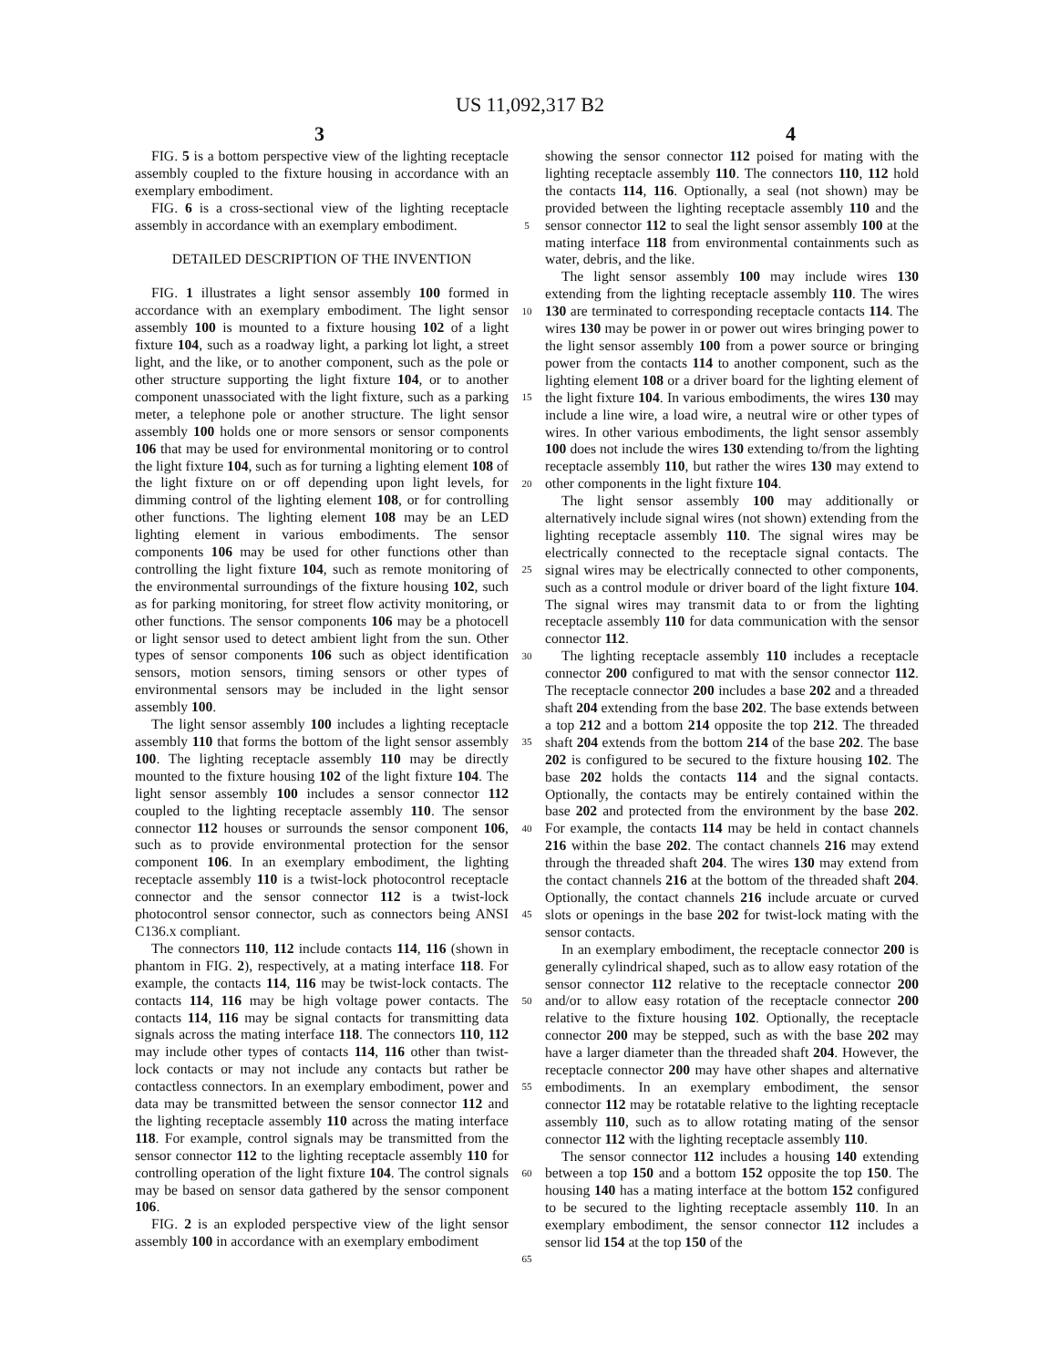US 11,092,317 B2
3 4
FIG. 5 is a bottom perspective view of the lighting receptacle assembly coupled to the fixture housing in accordance with an exemplary embodiment.
FIG. 6 is a cross-sectional view of the lighting receptacle assembly in accordance with an exemplary embodiment.
DETAILED DESCRIPTION OF THE INVENTION
FIG. 1 illustrates a light sensor assembly 100 formed in accordance with an exemplary embodiment. The light sensor assembly 100 is mounted to a fixture housing 102 of a light fixture 104, such as a roadway light, a parking lot light, a street light, and the like, or to another component, such as the pole or other structure supporting the light fixture 104, or to another component unassociated with the light fixture, such as a parking meter, a telephone pole or another structure. The light sensor assembly 100 holds one or more sensors or sensor components 106 that may be used for environmental monitoring or to control the light fixture 104, such as for turning a lighting element 108 of the light fixture on or off depending upon light levels, for dimming control of the lighting element 108, or for controlling other functions. The lighting element 108 may be an LED lighting element in various embodiments. The sensor components 106 may be used for other functions other than controlling the light fixture 104, such as remote monitoring of the environmental surroundings of the fixture housing 102, such as for parking monitoring, for street flow activity monitoring, or other functions. The sensor components 106 may be a photocell or light sensor used to detect ambient light from the sun. Other types of sensor components 106 such as object identification sensors, motion sensors, timing sensors or other types of environmental sensors may be included in the light sensor assembly 100.
The light sensor assembly 100 includes a lighting receptacle assembly 110 that forms the bottom of the light sensor assembly 100. The lighting receptacle assembly 110 may be directly mounted to the fixture housing 102 of the light fixture 104. The light sensor assembly 100 includes a sensor connector 112 coupled to the lighting receptacle assembly 110. The sensor connector 112 houses or surrounds the sensor component 106, such as to provide environmental protection for the sensor component 106. In an exemplary embodiment, the lighting receptacle assembly 110 is a twist-lock photocontrol receptacle connector and the sensor connector 112 is a twist-lock photocontrol sensor connector, such as connectors being ANSI C136.x compliant.
The connectors 110, 112 include contacts 114, 116 (shown in phantom in FIG. 2), respectively, at a mating interface 118. For example, the contacts 114, 116 may be twist-lock contacts. The contacts 114, 116 may be high voltage power contacts. The contacts 114, 116 may be signal contacts for transmitting data signals across the mating interface 118. The connectors 110, 112 may include other types of contacts 114, 116 other than twist-lock contacts or may not include any contacts but rather be contactless connectors. In an exemplary embodiment, power and data may be transmitted between the sensor connector 112 and the lighting receptacle assembly 110 across the mating interface 118. For example, control signals may be transmitted from the sensor connector 112 to the lighting receptacle assembly 110 for controlling operation of the light fixture 104. The control signals may be based on sensor data gathered by the sensor component 106.
FIG. 2 is an exploded perspective view of the light sensor assembly 100 in accordance with an exemplary embodiment
5
10
15
20
25
30
35
40
45
50
55
60
65
showing the sensor connector 112 poised for mating with the lighting receptacle assembly 110. The connectors 110, 112 hold the contacts 114, 116. Optionally, a seal (not shown) may be provided between the lighting receptacle assembly 110 and the sensor connector 112 to seal the light sensor assembly 100 at the mating interface 118 from environmental containments such as water, debris, and the like.
The light sensor assembly 100 may include wires 130 extending from the lighting receptacle assembly 110. The wires 130 are terminated to corresponding receptacle contacts 114. The wires 130 may be power in or power out wires bringing power to the light sensor assembly 100 from a power source or bringing power from the contacts 114 to another component, such as the lighting element 108 or a driver board for the lighting element of the light fixture 104. In various embodiments, the wires 130 may include a line wire, a load wire, a neutral wire or other types of wires. In other various embodiments, the light sensor assembly 100 does not include the wires 130 extending to/from the lighting receptacle assembly 110, but rather the wires 130 may extend to other components in the light fixture 104.
The light sensor assembly 100 may additionally or alternatively include signal wires (not shown) extending from the lighting receptacle assembly 110. The signal wires may be electrically connected to the receptacle signal contacts. The signal wires may be electrically connected to other components, such as a control module or driver board of the light fixture 104. The signal wires may transmit data to or from the lighting receptacle assembly 110 for data communication with the sensor connector 112.
The lighting receptacle assembly 110 includes a receptacle connector 200 configured to mat with the sensor connector 112. The receptacle connector 200 includes a base 202 and a threaded shaft 204 extending from the base 202. The base extends between a top 212 and a bottom 214 opposite the top 212. The threaded shaft 204 extends from the bottom 214 of the base 202. The base 202 is configured to be secured to the fixture housing 102. The base 202 holds the contacts 114 and the signal contacts. Optionally, the contacts may be entirely contained within the base 202 and protected from the environment by the base 202. For example, the contacts 114 may be held in contact channels 216 within the base 202. The contact channels 216 may extend through the threaded shaft 204. The wires 130 may extend from the contact channels 216 at the bottom of the threaded shaft 204. Optionally, the contact channels 216 include arcuate or curved slots or openings in the base 202 for twist-lock mating with the sensor contacts.
In an exemplary embodiment, the receptacle connector 200 is generally cylindrical shaped, such as to allow easy rotation of the sensor connector 112 relative to the receptacle connector 200 and/or to allow easy rotation of the receptacle connector 200 relative to the fixture housing 102. Optionally, the receptacle connector 200 may be stepped, such as with the base 202 may have a larger diameter than the threaded shaft 204. However, the receptacle connector 200 may have other shapes and alternative embodiments. In an exemplary embodiment, the sensor connector 112 may be rotatable relative to the lighting receptacle assembly 110, such as to allow rotating mating of the sensor connector 112 with the lighting receptacle assembly 110.
The sensor connector 112 includes a housing 140 extending between a top 150 and a bottom 152 opposite the top 150. The housing 140 has a mating interface at the bottom 152 configured to be secured to the lighting receptacle assembly 110. In an exemplary embodiment, the sensor connector 112 includes a sensor lid 154 at the top 150 of the